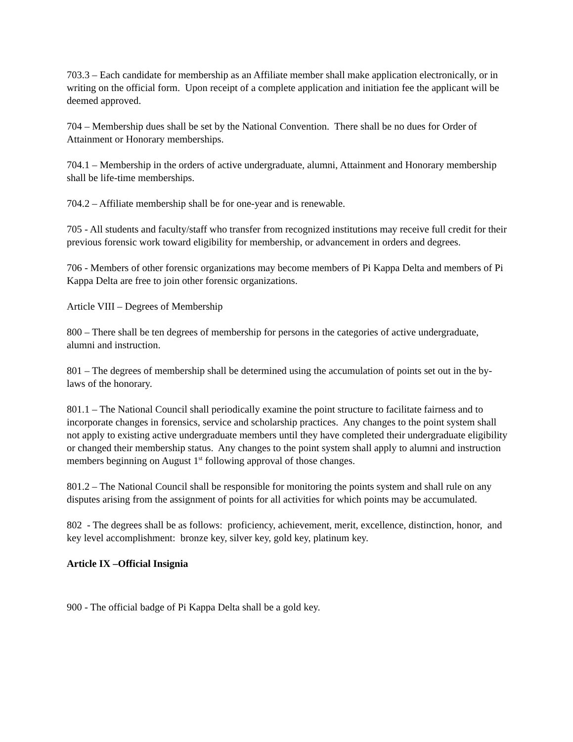703.3 – Each candidate for membership as an Affiliate member shall make application electronically, or in writing on the official form. Upon receipt of a complete application and initiation fee the applicant will be deemed approved.
704 – Membership dues shall be set by the National Convention. There shall be no dues for Order of Attainment or Honorary memberships.
704.1 – Membership in the orders of active undergraduate, alumni, Attainment and Honorary membership shall be life-time memberships.
704.2 – Affiliate membership shall be for one-year and is renewable.
705 - All students and faculty/staff who transfer from recognized institutions may receive full credit for their previous forensic work toward eligibility for membership, or advancement in orders and degrees.
706 - Members of other forensic organizations may become members of Pi Kappa Delta and members of Pi Kappa Delta are free to join other forensic organizations.
Article VIII – Degrees of Membership
800 – There shall be ten degrees of membership for persons in the categories of active undergraduate, alumni and instruction.
801 – The degrees of membership shall be determined using the accumulation of points set out in the by-laws of the honorary.
801.1 – The National Council shall periodically examine the point structure to facilitate fairness and to incorporate changes in forensics, service and scholarship practices. Any changes to the point system shall not apply to existing active undergraduate members until they have completed their undergraduate eligibility or changed their membership status. Any changes to the point system shall apply to alumni and instruction members beginning on August 1<sup>st</sup> following approval of those changes.
801.2 – The National Council shall be responsible for monitoring the points system and shall rule on any disputes arising from the assignment of points for all activities for which points may be accumulated.
802 - The degrees shall be as follows: proficiency, achievement, merit, excellence, distinction, honor, and key level accomplishment: bronze key, silver key, gold key, platinum key.
Article IX –Official Insignia
900 - The official badge of Pi Kappa Delta shall be a gold key.